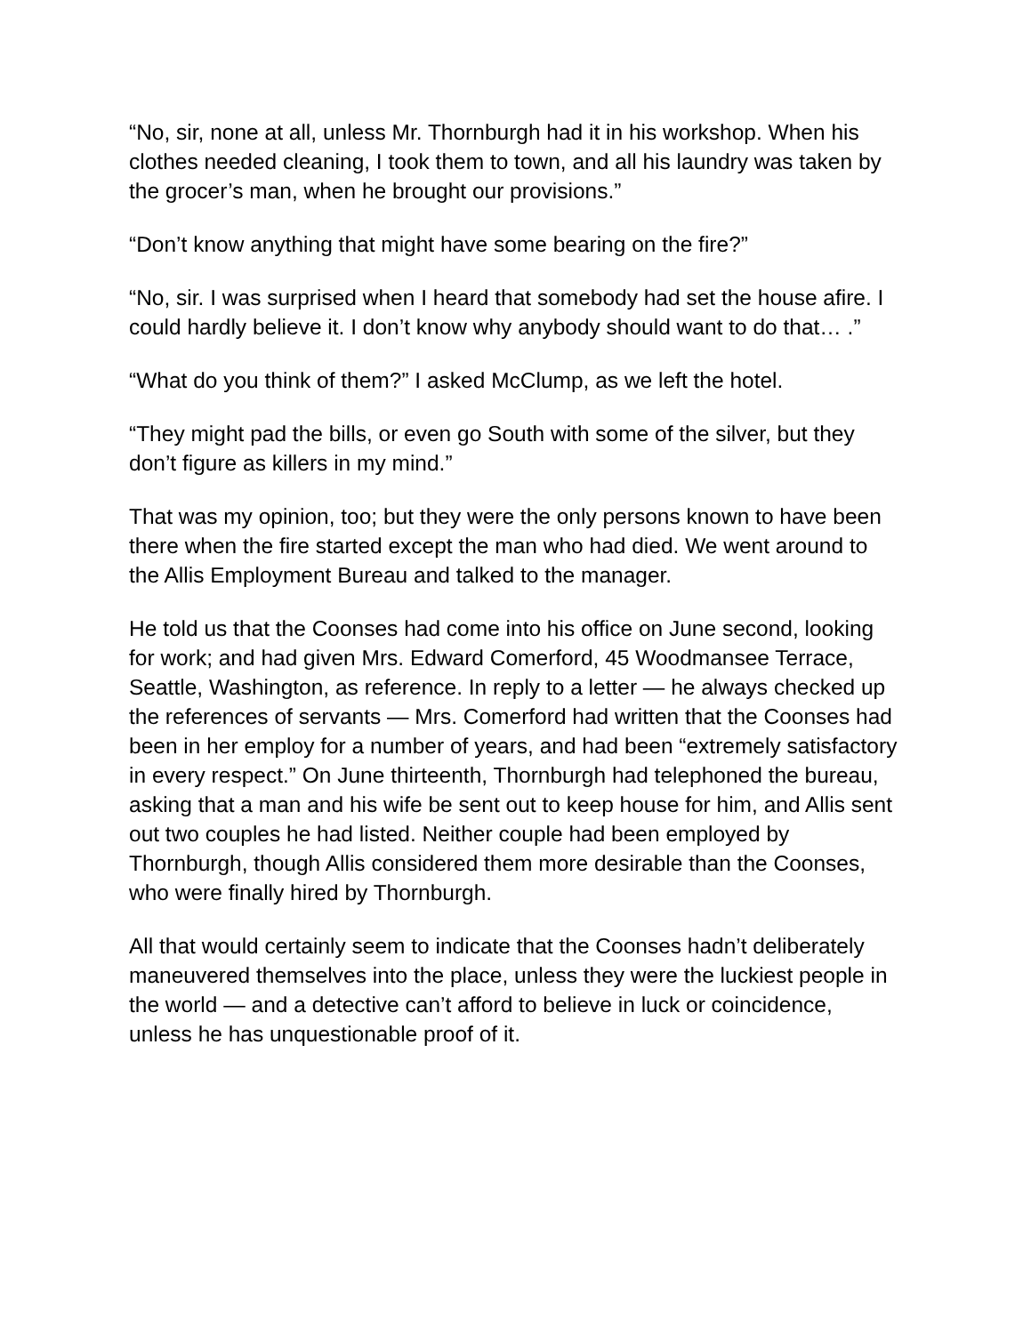“No, sir, none at all, unless Mr. Thornburgh had it in his workshop. When his clothes needed cleaning, I took them to town, and all his laundry was taken by the grocer’s man, when he brought our provisions.”
“Don’t know anything that might have some bearing on the fire?”
“No, sir. I was surprised when I heard that somebody had set the house afire. I could hardly believe it. I don’t know why anybody should want to do that… .”
“What do you think of them?” I asked McClump, as we left the hotel.
“They might pad the bills, or even go South with some of the silver, but they don’t figure as killers in my mind.”
That was my opinion, too; but they were the only persons known to have been there when the fire started except the man who had died. We went around to the Allis Employment Bureau and talked to the manager.
He told us that the Coonses had come into his office on June second, looking for work; and had given Mrs. Edward Comerford, 45 Woodmansee Terrace, Seattle, Washington, as reference. In reply to a letter — he always checked up the references of servants — Mrs. Comerford had written that the Coonses had been in her employ for a number of years, and had been “extremely satisfactory in every respect.” On June thirteenth, Thornburgh had telephoned the bureau, asking that a man and his wife be sent out to keep house for him, and Allis sent out two couples he had listed. Neither couple had been employed by Thornburgh, though Allis considered them more desirable than the Coonses, who were finally hired by Thornburgh.
All that would certainly seem to indicate that the Coonses hadn’t deliberately maneuvered themselves into the place, unless they were the luckiest people in the world — and a detective can’t afford to believe in luck or coincidence, unless he has unquestionable proof of it.